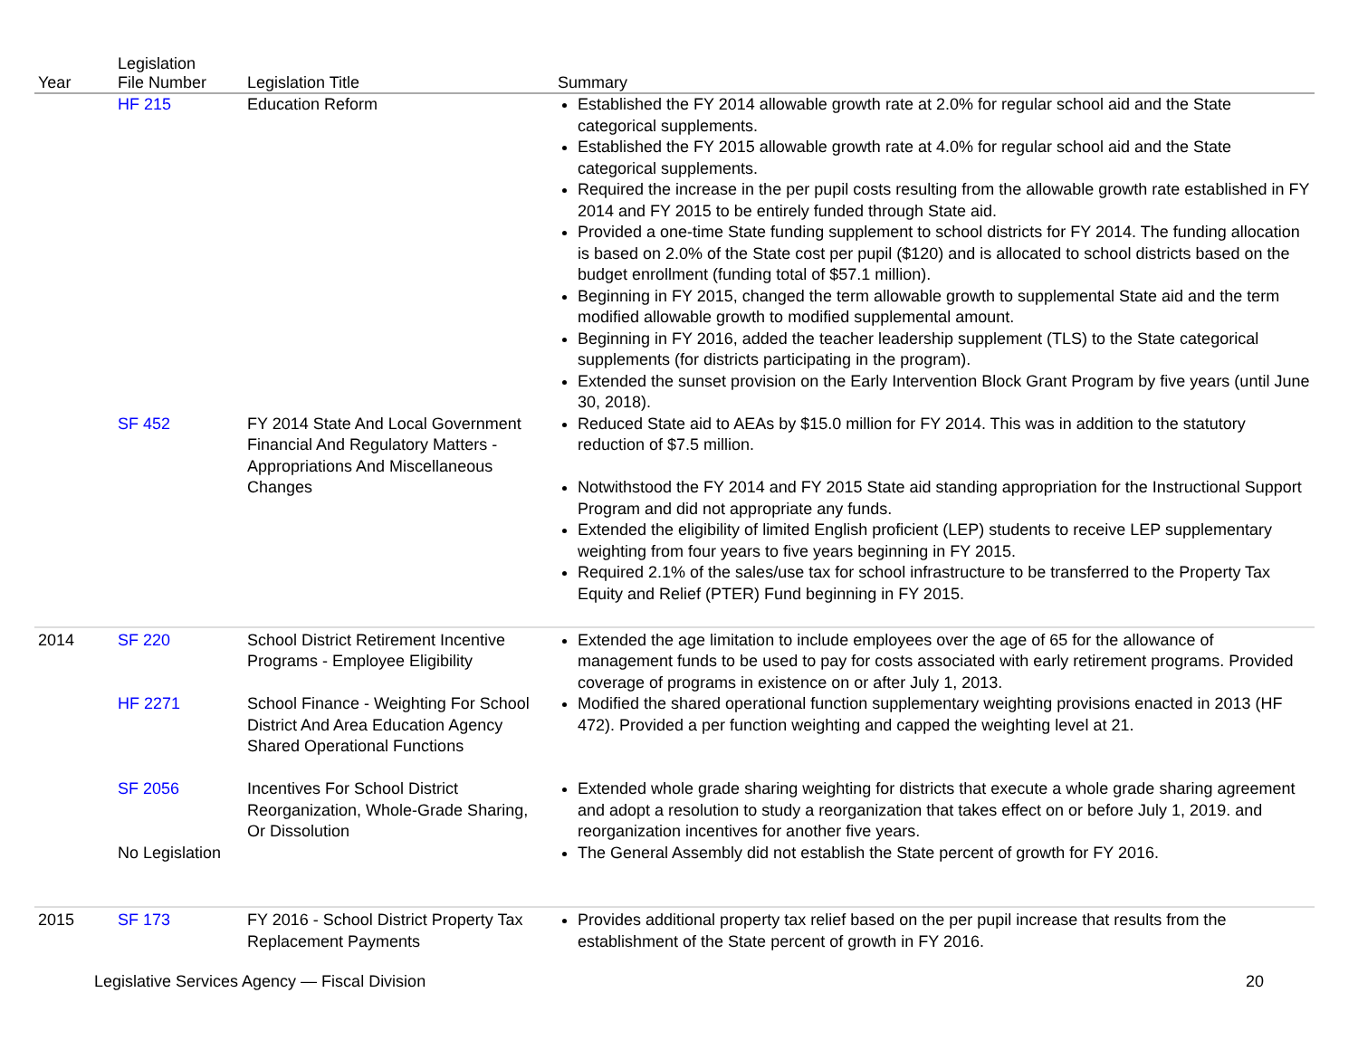| Year | Legislation File Number | Legislation Title | Summary |
| --- | --- | --- | --- |
| | HF 215 | Education Reform | Established the FY 2014 allowable growth rate at 2.0% for regular school aid and the State categorical supplements. Established the FY 2015 allowable growth rate at 4.0% for regular school aid and the State categorical supplements. Required the increase in the per pupil costs resulting from the allowable growth rate established in FY 2014 and FY 2015 to be entirely funded through State aid. Provided a one-time State funding supplement to school districts for FY 2014. The funding allocation is based on 2.0% of the State cost per pupil ($120) and is allocated to school districts based on the budget enrollment (funding total of $57.1 million). Beginning in FY 2015, changed the term allowable growth to supplemental State aid and the term modified allowable growth to modified supplemental amount. Beginning in FY 2016, added the teacher leadership supplement (TLS) to the State categorical supplements (for districts participating in the program). Extended the sunset provision on the Early Intervention Block Grant Program by five years (until June 30, 2018). |
| | SF 452 | FY 2014 State And Local Government Financial And Regulatory Matters - Appropriations And Miscellaneous Changes | Reduced State aid to AEAs by $15.0 million for FY 2014. This was in addition to the statutory reduction of $7.5 million. Notwithstood the FY 2014 and FY 2015 State aid standing appropriation for the Instructional Support Program and did not appropriate any funds. Extended the eligibility of limited English proficient (LEP) students to receive LEP supplementary weighting from four years to five years beginning in FY 2015. Required 2.1% of the sales/use tax for school infrastructure to be transferred to the Property Tax Equity and Relief (PTER) Fund beginning in FY 2015. |
| 2014 | SF 220 | School District Retirement Incentive Programs - Employee Eligibility | Extended the age limitation to include employees over the age of 65 for the allowance of management funds to be used to pay for costs associated with early retirement programs. Provided coverage of programs in existence on or after July 1, 2013. |
| | HF 2271 | School Finance - Weighting For School District And Area Education Agency Shared Operational Functions | Modified the shared operational function supplementary weighting provisions enacted in 2013 (HF 472). Provided a per function weighting and capped the weighting level at 21. |
| | SF 2056 | Incentives For School District Reorganization, Whole-Grade Sharing, Or Dissolution | Extended whole grade sharing weighting for districts that execute a whole grade sharing agreement and adopt a resolution to study a reorganization that takes effect on or before July 1, 2019. and reorganization incentives for another five years. |
| | No Legislation | | The General Assembly did not establish the State percent of growth for FY 2016. |
| 2015 | SF 173 | FY 2016 - School District Property Tax Replacement Payments | Provides additional property tax relief based on the per pupil increase that results from the establishment of the State percent of growth in FY 2016. |
Legislative Services Agency — Fiscal Division 20